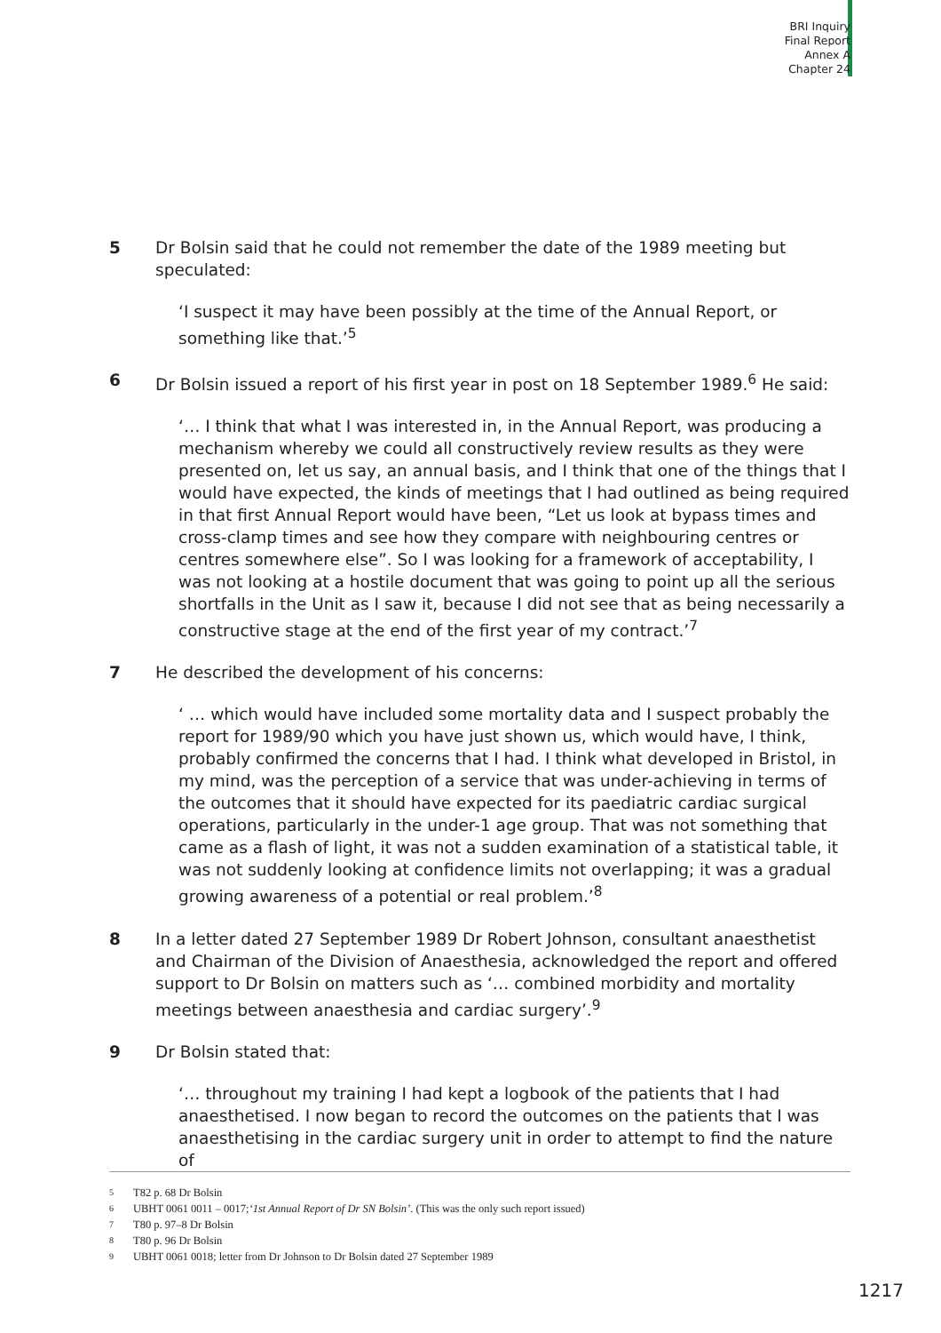BRI Inquiry
Final Report
Annex A
Chapter 24
5 Dr Bolsin said that he could not remember the date of the 1989 meeting but speculated:
‘I suspect it may have been possibly at the time of the Annual Report, or something like that.’<sup>5</sup>
6 Dr Bolsin issued a report of his first year in post on 18 September 1989.<sup>6</sup> He said:
‘… I think that what I was interested in, in the Annual Report, was producing a mechanism whereby we could all constructively review results as they were presented on, let us say, an annual basis, and I think that one of the things that I would have expected, the kinds of meetings that I had outlined as being required in that first Annual Report would have been, “Let us look at bypass times and cross-clamp times and see how they compare with neighbouring centres or centres somewhere else”. So I was looking for a framework of acceptability, I was not looking at a hostile document that was going to point up all the serious shortfalls in the Unit as I saw it, because I did not see that as being necessarily a constructive stage at the end of the first year of my contract.’<sup>7</sup>
7 He described the development of his concerns:
‘ … which would have included some mortality data and I suspect probably the report for 1989/90 which you have just shown us, which would have, I think, probably confirmed the concerns that I had. I think what developed in Bristol, in my mind, was the perception of a service that was under-achieving in terms of the outcomes that it should have expected for its paediatric cardiac surgical operations, particularly in the under-1 age group. That was not something that came as a flash of light, it was not a sudden examination of a statistical table, it was not suddenly looking at confidence limits not overlapping; it was a gradual growing awareness of a potential or real problem.’<sup>8</sup>
8 In a letter dated 27 September 1989 Dr Robert Johnson, consultant anaesthetist and Chairman of the Division of Anaesthesia, acknowledged the report and offered support to Dr Bolsin on matters such as ‘… combined morbidity and mortality meetings between anaesthesia and cardiac surgery’.<sup>9</sup>
9 Dr Bolsin stated that:
‘… throughout my training I had kept a logbook of the patients that I had anaesthetised. I now began to record the outcomes on the patients that I was anaesthetising in the cardiac surgery unit in order to attempt to find the nature of
5 T82 p. 68 Dr Bolsin
6 UBHT 0061 0011 – 0017; ‘1st Annual Report of Dr SN Bolsin’. (This was the only such report issued)
7 T80 p. 97–8 Dr Bolsin
8 T80 p. 96 Dr Bolsin
9 UBHT 0061 0018; letter from Dr Johnson to Dr Bolsin dated 27 September 1989
1217